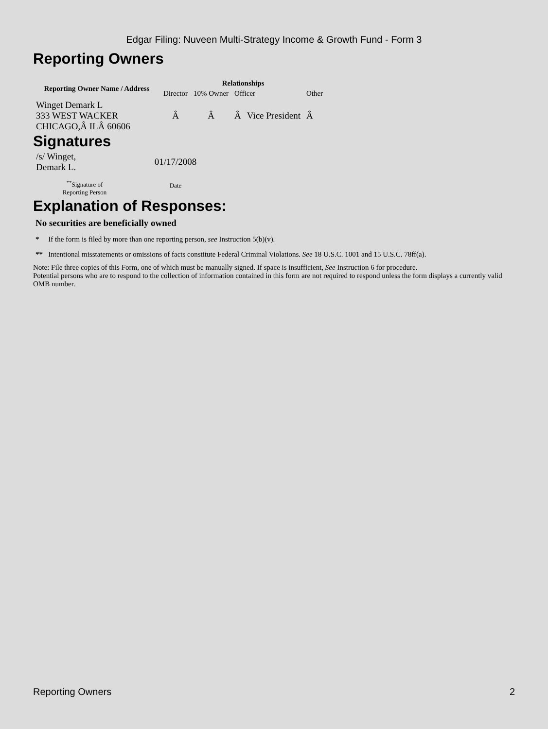Edgar Filing: Nuveen Multi-Strategy Income & Growth Fund - Form 3
Reporting Owners
| Reporting Owner Name / Address | Relationships | | | | |
| --- | --- | --- | --- | --- | --- |
| | Director | 10% Owner | Officer | | Other |
| Winget Demark L 333 WEST WACKER CHICAGO,Â ILÂ 60606 | Â | Â | Â | Vice President | Â |
Signatures
| /s/ Winget, Demark L. | 01/17/2008 |
| <sup>**</sup> Signature of Reporting Person | Date |
Explanation of Responses:
No securities are beneficially owned
* If the form is filed by more than one reporting person, see Instruction 5(b)(v).
** Intentional misstatements or omissions of facts constitute Federal Criminal Violations. See 18 U.S.C. 1001 and 15 U.S.C. 78ff(a).
Note: File three copies of this Form, one of which must be manually signed. If space is insufficient, See Instruction 6 for procedure.
Potential persons who are to respond to the collection of information contained in this form are not required to respond unless the form displays a currently valid OMB number.
Reporting Owners 2